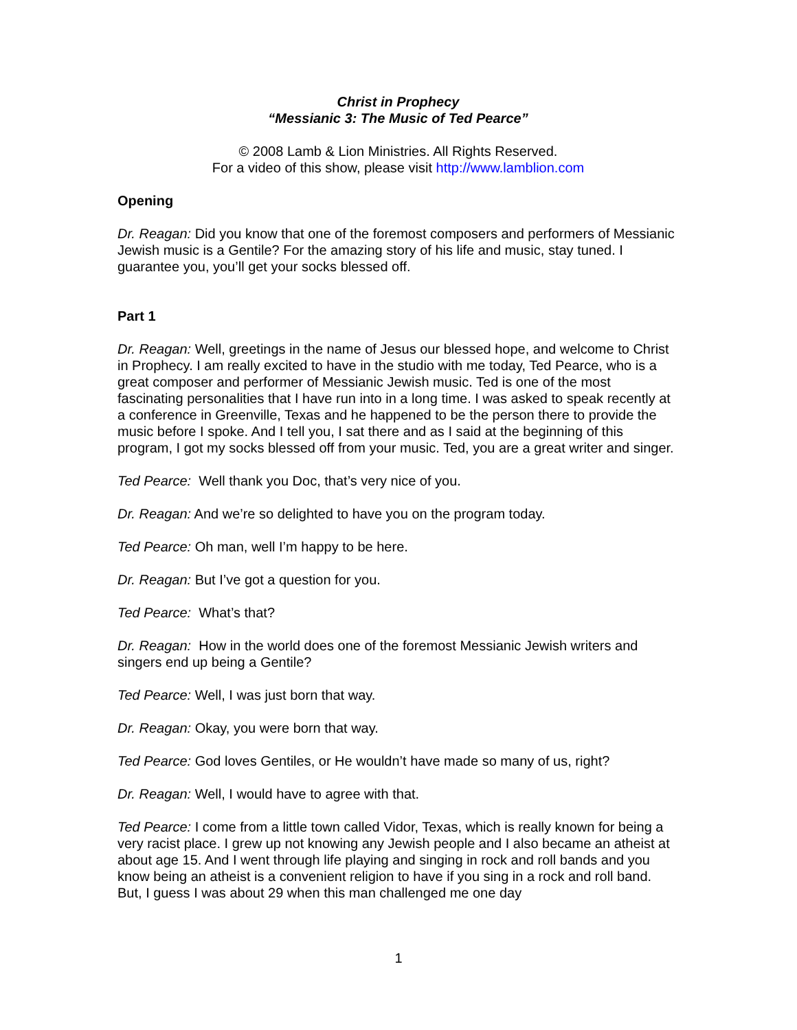Christ in Prophecy
“Messianic 3: The Music of Ted Pearce”
© 2008 Lamb & Lion Ministries. All Rights Reserved.
For a video of this show, please visit http://www.lamblion.com
Opening
Dr. Reagan: Did you know that one of the foremost composers and performers of Messianic Jewish music is a Gentile? For the amazing story of his life and music, stay tuned. I guarantee you, you’ll get your socks blessed off.
Part 1
Dr. Reagan: Well, greetings in the name of Jesus our blessed hope, and welcome to Christ in Prophecy. I am really excited to have in the studio with me today, Ted Pearce, who is a great composer and performer of Messianic Jewish music. Ted is one of the most fascinating personalities that I have run into in a long time. I was asked to speak recently at a conference in Greenville, Texas and he happened to be the person there to provide the music before I spoke. And I tell you, I sat there and as I said at the beginning of this program, I got my socks blessed off from your music. Ted, you are a great writer and singer.
Ted Pearce: Well thank you Doc, that’s very nice of you.
Dr. Reagan: And we’re so delighted to have you on the program today.
Ted Pearce: Oh man, well I’m happy to be here.
Dr. Reagan: But I’ve got a question for you.
Ted Pearce: What’s that?
Dr. Reagan: How in the world does one of the foremost Messianic Jewish writers and singers end up being a Gentile?
Ted Pearce: Well, I was just born that way.
Dr. Reagan: Okay, you were born that way.
Ted Pearce: God loves Gentiles, or He wouldn’t have made so many of us, right?
Dr. Reagan: Well, I would have to agree with that.
Ted Pearce: I come from a little town called Vidor, Texas, which is really known for being a very racist place. I grew up not knowing any Jewish people and I also became an atheist at about age 15. And I went through life playing and singing in rock and roll bands and you know being an atheist is a convenient religion to have if you sing in a rock and roll band. But, I guess I was about 29 when this man challenged me one day
1